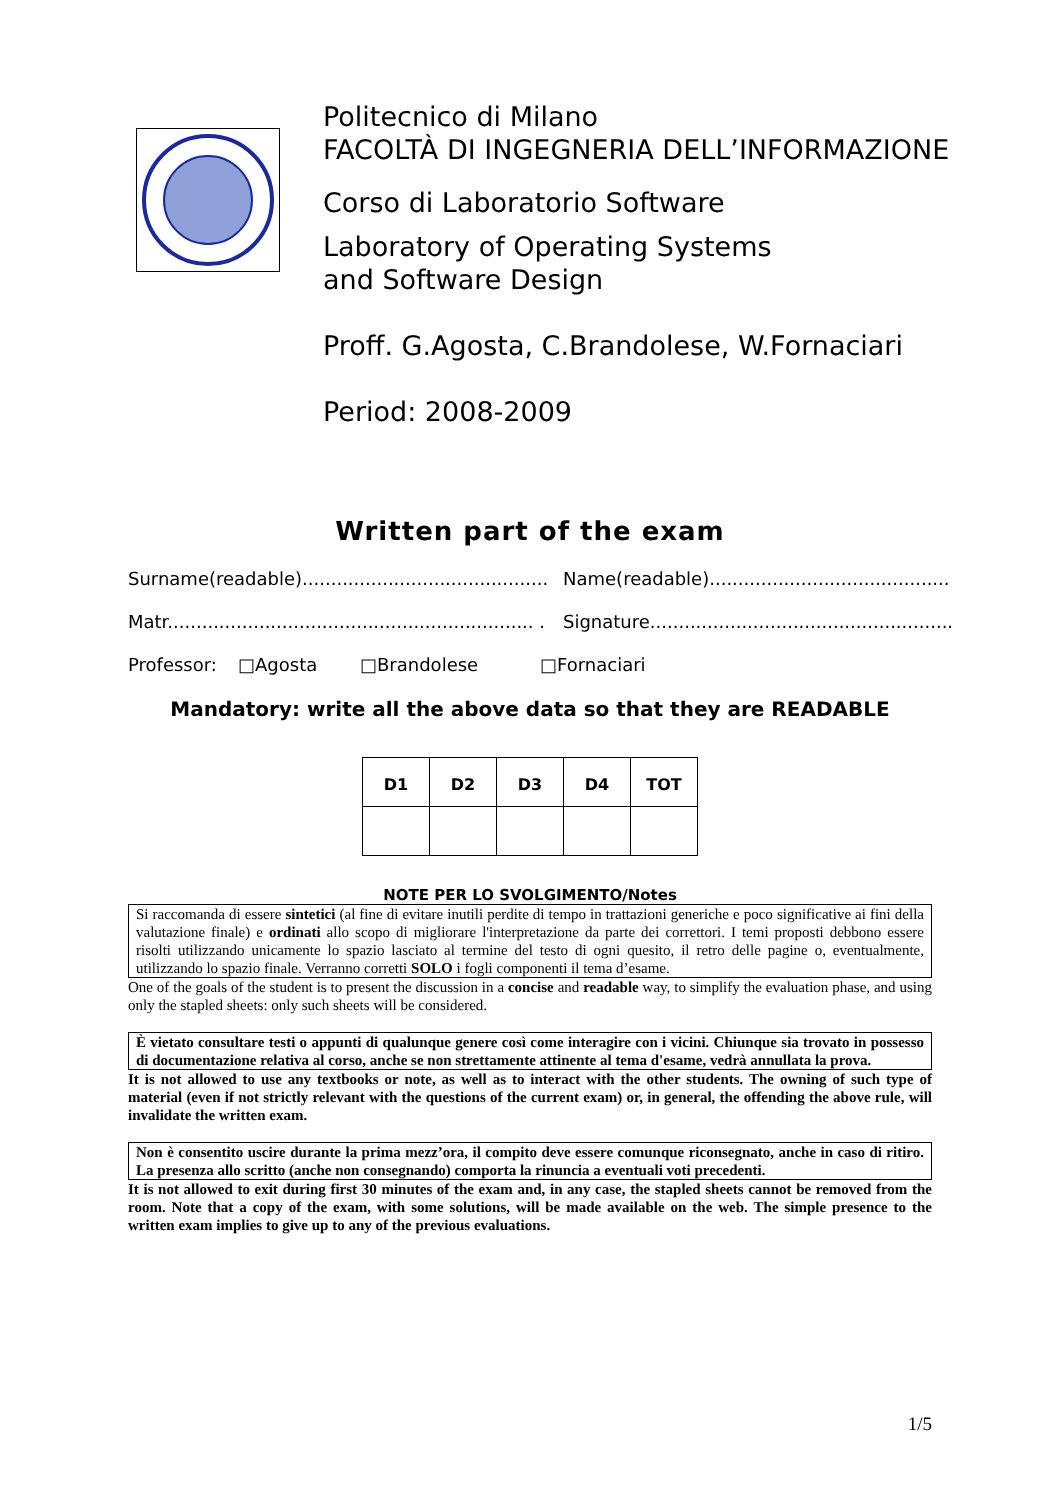Politecnico di Milano
FACOLTÀ DI INGEGNERIA DELL’INFORMAZIONE
Corso di Laboratorio Software
Laboratory of Operating Systems
and Software Design
Proff. G.Agosta, C.Brandolese, W.Fornaciari
Period: 2008-2009
Written part of the exam
Surname(readable)........................................... Name(readable)..........................................
Matr................................................................ . Signature.....................................................
Professor: □Agosta □Brandolese □Fornaciari
Mandatory: write all the above data so that they are READABLE
| D1 | D2 | D3 | D4 | TOT |
| --- | --- | --- | --- | --- |
NOTE PER LO SVOLGIMENTO/Notes
Si raccomanda di essere sintetici (al fine di evitare inutili perdite di tempo in trattazioni generiche e poco significative ai fini della valutazione finale) e ordinati allo scopo di migliorare l'interpretazione da parte dei correttori. I temi proposti debbono essere risolti utilizzando unicamente lo spazio lasciato al termine del testo di ogni quesito, il retro delle pagine o, eventualmente, utilizzando lo spazio finale. Verranno corretti SOLO i fogli componenti il tema d’esame.
One of the goals of the student is to present the discussion in a concise and readable way, to simplify the evaluation phase, and using only the stapled sheets: only such sheets will be considered.
È vietato consultare testi o appunti di qualunque genere così come interagire con i vicini. Chiunque sia trovato in possesso di documentazione relativa al corso, anche se non strettamente attinente al tema d'esame, vedrà annullata la prova.
It is not allowed to use any textbooks or note, as well as to interact with the other students. The owning of such type of material (even if not strictly relevant with the questions of the current exam) or, in general, the offending the above rule, will invalidate the written exam.
Non è consentito uscire durante la prima mezz’ora, il compito deve essere comunque riconsegnato, anche in caso di ritiro. La presenza allo scritto (anche non consegnando) comporta la rinuncia a eventuali voti precedenti.
It is not allowed to exit during first 30 minutes of the exam and, in any case, the stapled sheets cannot be removed from the room. Note that a copy of the exam, with some solutions, will be made available on the web. The simple presence to the written exam implies to give up to any of the previous evaluations.
1/5